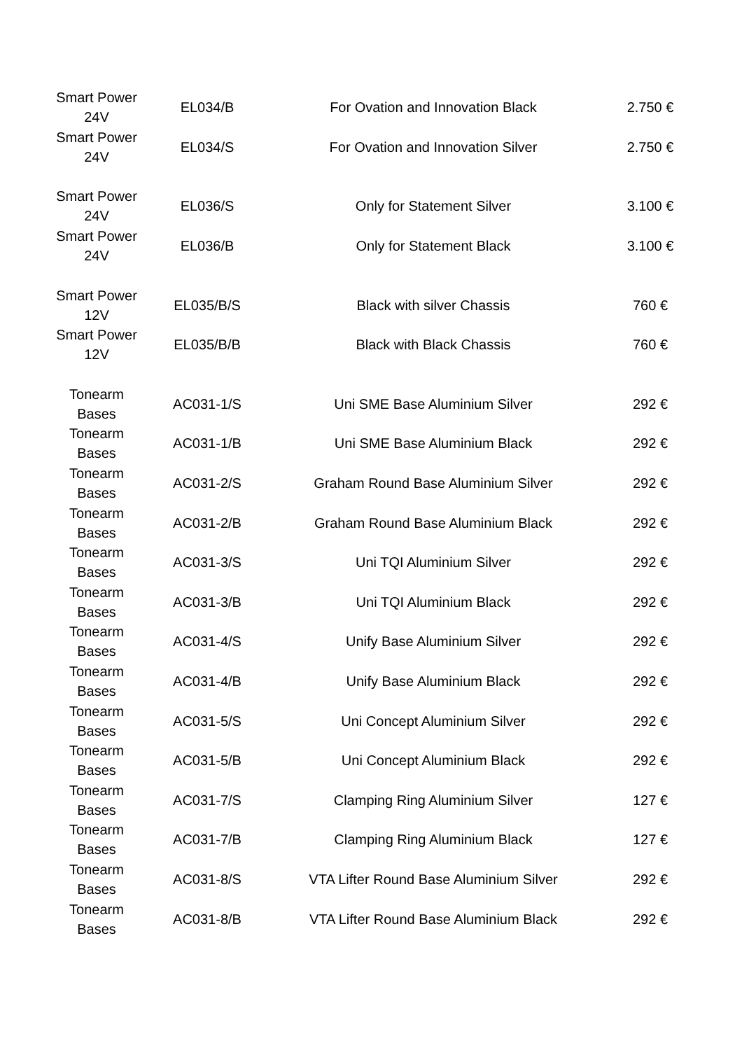| Smart Power 24V | EL034/B | For Ovation and Innovation Black | 2.750 € |
| Smart Power 24V | EL034/S | For Ovation and Innovation Silver | 2.750 € |
| Smart Power 24V | EL036/S | Only for Statement Silver | 3.100 € |
| Smart Power 24V | EL036/B | Only for Statement Black | 3.100 € |
| Smart Power 12V | EL035/B/S | Black with silver Chassis | 760 € |
| Smart Power 12V | EL035/B/B | Black with Black Chassis | 760 € |
| Tonearm Bases | AC031-1/S | Uni SME Base Aluminium Silver | 292 € |
| Tonearm Bases | AC031-1/B | Uni SME Base Aluminium Black | 292 € |
| Tonearm Bases | AC031-2/S | Graham Round Base Aluminium Silver | 292 € |
| Tonearm Bases | AC031-2/B | Graham Round Base Aluminium Black | 292 € |
| Tonearm Bases | AC031-3/S | Uni TQI Aluminium Silver | 292 € |
| Tonearm Bases | AC031-3/B | Uni TQI Aluminium Black | 292 € |
| Tonearm Bases | AC031-4/S | Unify Base Aluminium Silver | 292 € |
| Tonearm Bases | AC031-4/B | Unify Base Aluminium Black | 292 € |
| Tonearm Bases | AC031-5/S | Uni Concept Aluminium Silver | 292 € |
| Tonearm Bases | AC031-5/B | Uni Concept Aluminium Black | 292 € |
| Tonearm Bases | AC031-7/S | Clamping Ring Aluminium Silver | 127 € |
| Tonearm Bases | AC031-7/B | Clamping Ring Aluminium Black | 127 € |
| Tonearm Bases | AC031-8/S | VTA Lifter Round Base Aluminium Silver | 292 € |
| Tonearm Bases | AC031-8/B | VTA Lifter Round Base Aluminium Black | 292 € |